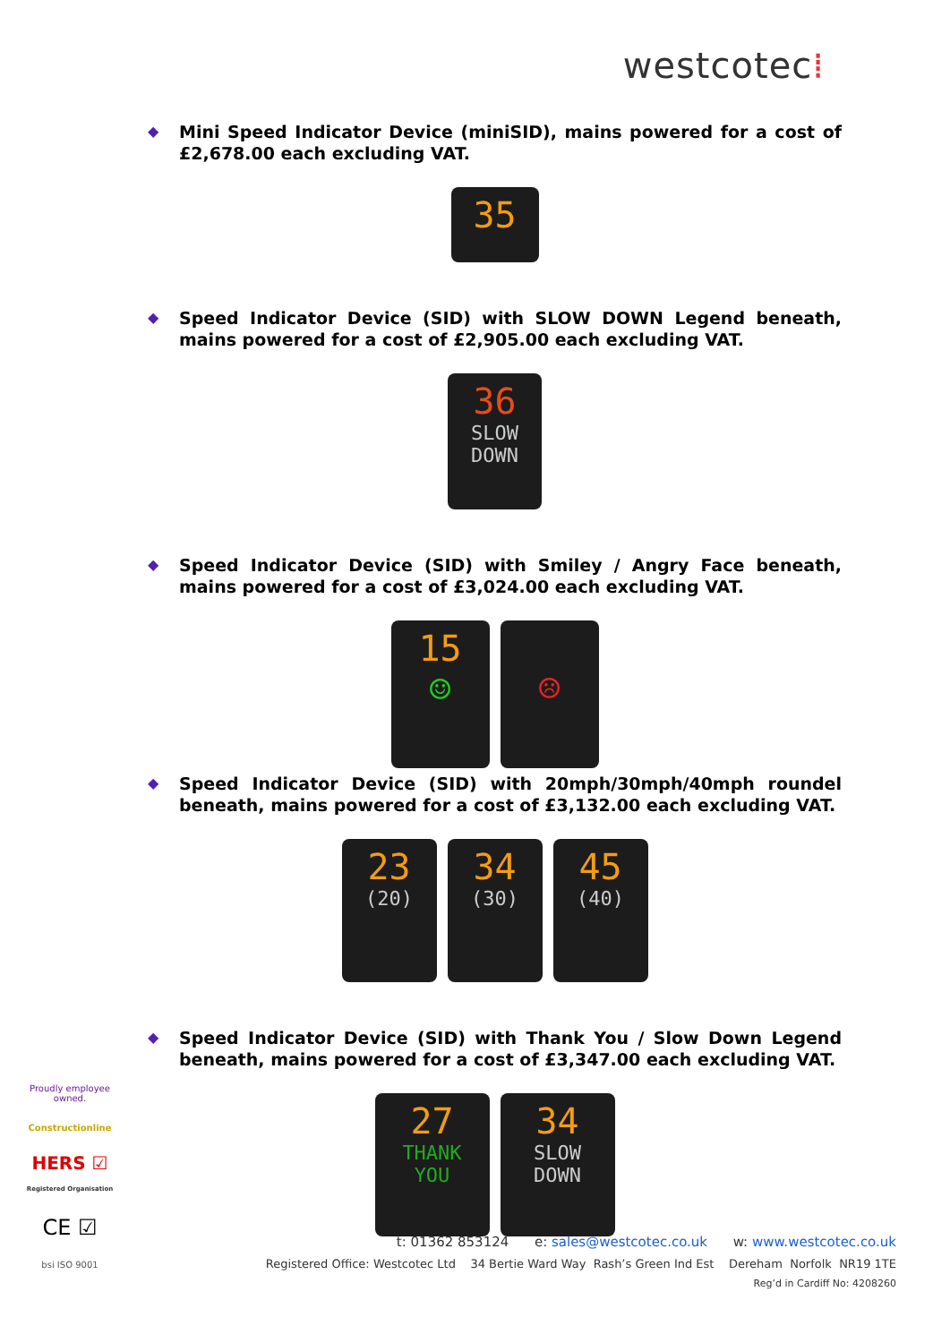westcotec⁞
◆
Mini Speed Indicator Device (miniSID), mains powered for a cost of £2,678.00 each excluding VAT.
35
◆
Speed Indicator Device (SID) with SLOW DOWN Legend beneath, mains powered for a cost of £2,905.00 each excluding VAT.
36
SLOW DOWN
◆
Speed Indicator Device (SID) with Smiley / Angry Face beneath, mains powered for a cost of £3,024.00 each excluding VAT.
15
☺
☹
◆
Speed Indicator Device (SID) with 20mph/30mph/40mph roundel beneath, mains powered for a cost of £3,132.00 each excluding VAT.
23
(20)
34
(30)
45
(40)
◆
Speed Indicator Device (SID) with Thank You / Slow Down Legend beneath, mains powered for a cost of £3,347.00 each excluding VAT.
27
THANK YOU
34
SLOW DOWN
Proudly employee owned.
Constructionline
HERS ☑
Registered Organisation
CE ☑
bsi ISO 9001
t: 01362 853124 e: sales@westcotec.co.uk w: www.westcotec.co.uk
Registered Office: Westcotec Ltd 34 Bertie Ward Way Rash’s Green Ind Est Dereham Norfolk NR19 1TE
Reg’d in Cardiff No: 4208260